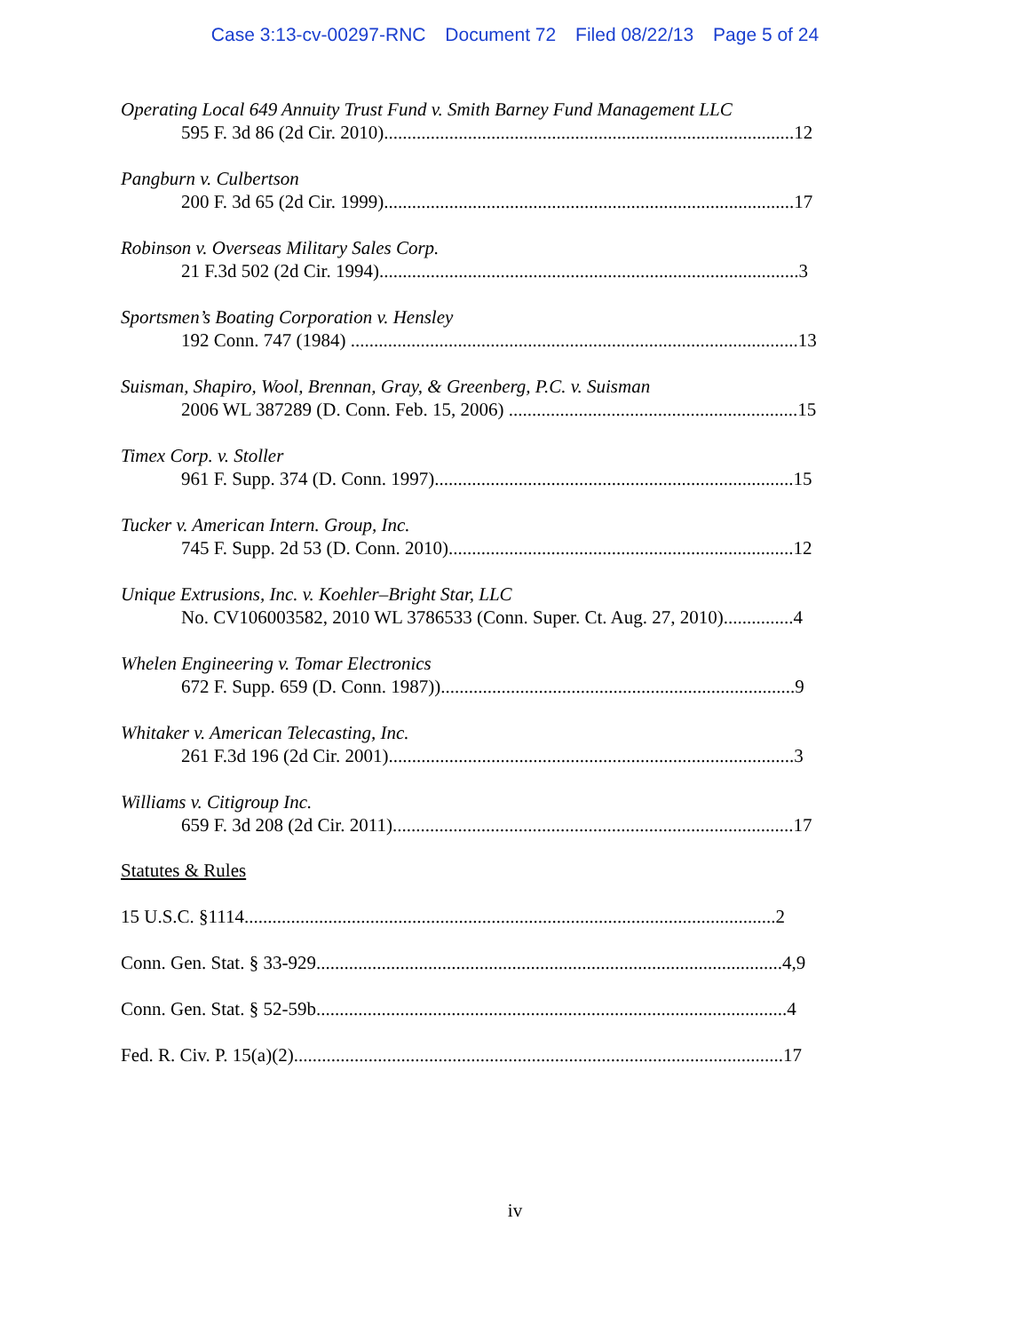Case 3:13-cv-00297-RNC Document 72 Filed 08/22/13 Page 5 of 24
Operating Local 649 Annuity Trust Fund v. Smith Barney Fund Management LLC
595 F. 3d 86 (2d Cir. 2010)........................................................................................12
Pangburn v. Culbertson
200 F. 3d 65 (2d Cir. 1999)........................................................................................17
Robinson v. Overseas Military Sales Corp.
21 F.3d 502 (2d Cir. 1994)..........................................................................................3
Sportsmen’s Boating Corporation v. Hensley
192 Conn. 747 (1984) ................................................................................................13
Suisman, Shapiro, Wool, Brennan, Gray, & Greenberg, P.C. v. Suisman
2006 WL 387289 (D. Conn. Feb. 15, 2006) ..............................................................15
Timex Corp. v. Stoller
961 F. Supp. 374 (D. Conn. 1997).............................................................................15
Tucker v. American Intern. Group, Inc.
745 F. Supp. 2d 53 (D. Conn. 2010)..........................................................................12
Unique Extrusions, Inc. v. Koehler–Bright Star, LLC
No. CV106003582, 2010 WL 3786533 (Conn. Super. Ct. Aug. 27, 2010)...............4
Whelen Engineering v. Tomar Electronics
672 F. Supp. 659 (D. Conn. 1987))............................................................................9
Whitaker v. American Telecasting, Inc.
261 F.3d 196 (2d Cir. 2001).......................................................................................3
Williams v. Citigroup Inc.
659 F. 3d 208 (2d Cir. 2011)......................................................................................17
Statutes & Rules
15 U.S.C. §1114..................................................................................................................2
Conn. Gen. Stat. § 33-929....................................................................................................4,9
Conn. Gen. Stat. § 52-59b.....................................................................................................4
Fed. R. Civ. P. 15(a)(2).........................................................................................................17
iv